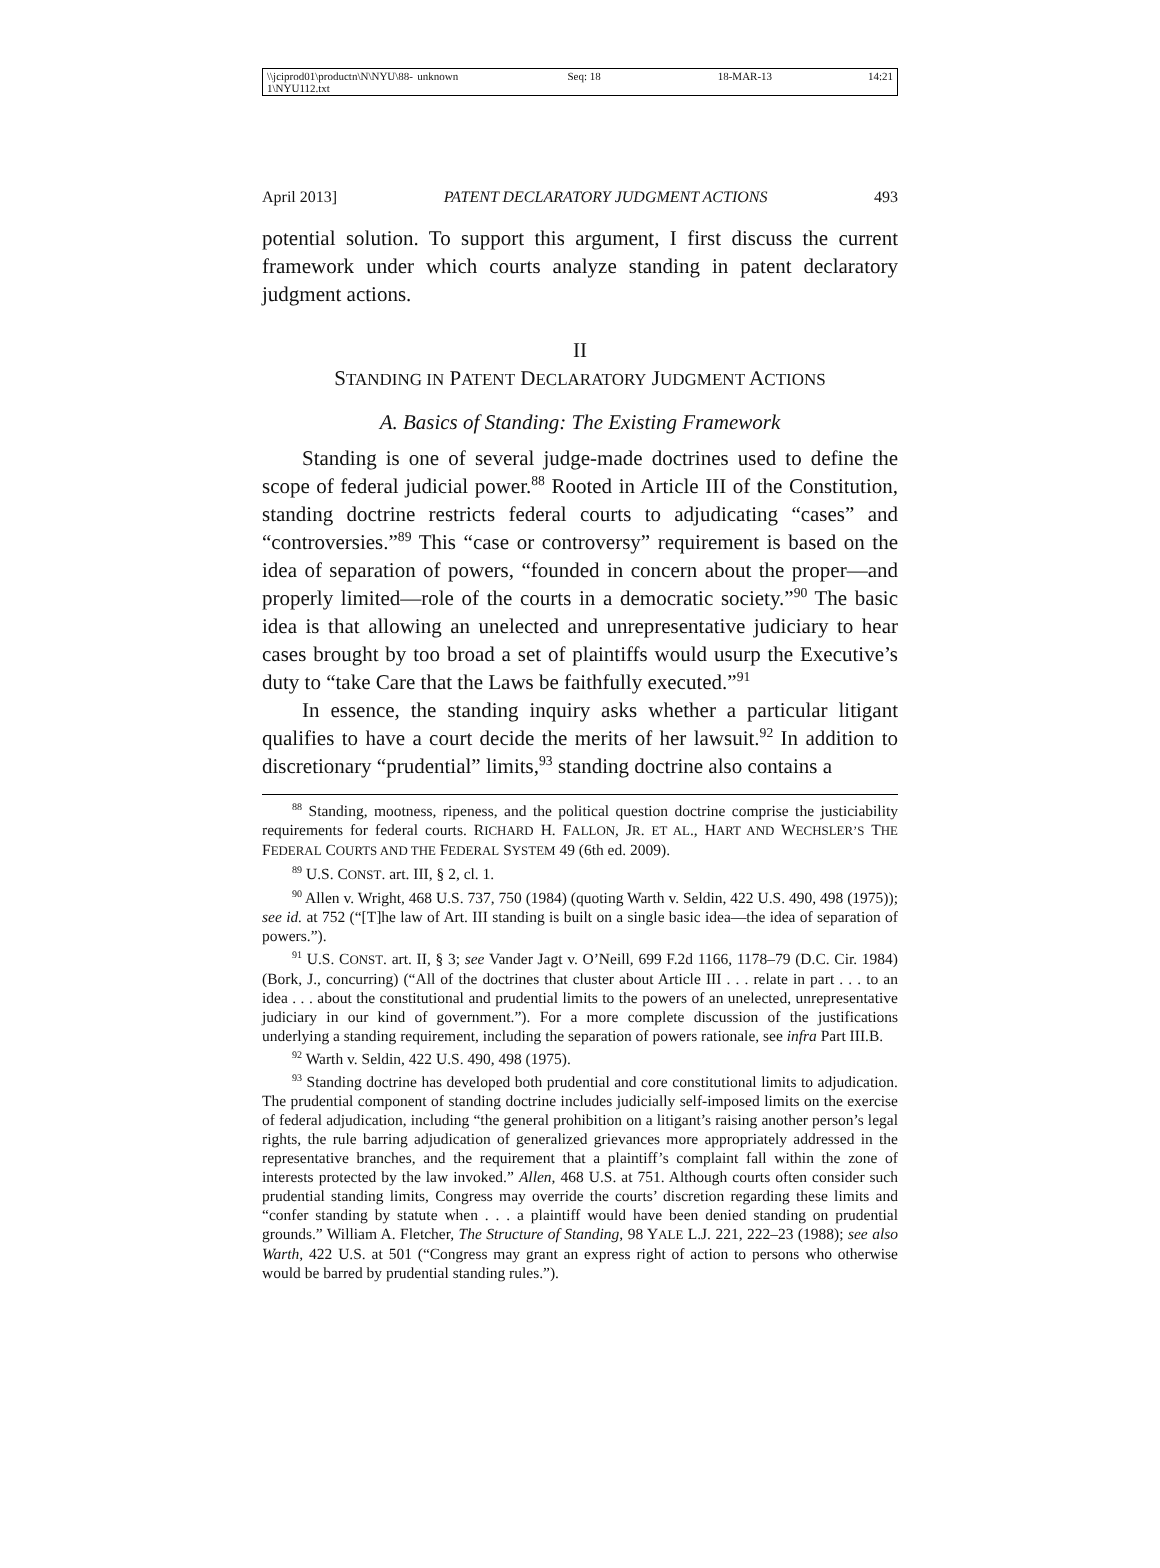\\jciprod01\productn\N\NYU\88-1\NYU112.txt unknown Seq: 18 18-MAR-13 14:21
April 2013] PATENT DECLARATORY JUDGMENT ACTIONS 493
potential solution. To support this argument, I first discuss the current framework under which courts analyze standing in patent declaratory judgment actions.
II
STANDING IN PATENT DECLARATORY JUDGMENT ACTIONS
A. Basics of Standing: The Existing Framework
Standing is one of several judge-made doctrines used to define the scope of federal judicial power.<sup>88</sup> Rooted in Article III of the Constitution, standing doctrine restricts federal courts to adjudicating “cases” and “controversies.”<sup>89</sup> This “case or controversy” requirement is based on the idea of separation of powers, “founded in concern about the proper—and properly limited—role of the courts in a democratic society.”<sup>90</sup> The basic idea is that allowing an unelected and unrepresentative judiciary to hear cases brought by too broad a set of plaintiffs would usurp the Executive’s duty to “take Care that the Laws be faithfully executed.”<sup>91</sup>
In essence, the standing inquiry asks whether a particular litigant qualifies to have a court decide the merits of her lawsuit.<sup>92</sup> In addition to discretionary “prudential” limits,<sup>93</sup> standing doctrine also contains a
<sup>88</sup> Standing, mootness, ripeness, and the political question doctrine comprise the justiciability requirements for federal courts. RICHARD H. FALLON, JR. ET AL., HART AND WECHSLER’S THE FEDERAL COURTS AND THE FEDERAL SYSTEM 49 (6th ed. 2009).
<sup>89</sup> U.S. CONST. art. III, § 2, cl. 1.
<sup>90</sup> Allen v. Wright, 468 U.S. 737, 750 (1984) (quoting Warth v. Seldin, 422 U.S. 490, 498 (1975)); see id. at 752 (“[T]he law of Art. III standing is built on a single basic idea—the idea of separation of powers.”).
<sup>91</sup> U.S. CONST. art. II, § 3; see Vander Jagt v. O’Neill, 699 F.2d 1166, 1178–79 (D.C. Cir. 1984) (Bork, J., concurring) (“All of the doctrines that cluster about Article III . . . relate in part . . . to an idea . . . about the constitutional and prudential limits to the powers of an unelected, unrepresentative judiciary in our kind of government.”). For a more complete discussion of the justifications underlying a standing requirement, including the separation of powers rationale, see infra Part III.B.
<sup>92</sup> Warth v. Seldin, 422 U.S. 490, 498 (1975).
<sup>93</sup> Standing doctrine has developed both prudential and core constitutional limits to adjudication. The prudential component of standing doctrine includes judicially self-imposed limits on the exercise of federal adjudication, including “the general prohibition on a litigant’s raising another person’s legal rights, the rule barring adjudication of generalized grievances more appropriately addressed in the representative branches, and the requirement that a plaintiff’s complaint fall within the zone of interests protected by the law invoked.” Allen, 468 U.S. at 751. Although courts often consider such prudential standing limits, Congress may override the courts’ discretion regarding these limits and “confer standing by statute when . . . a plaintiff would have been denied standing on prudential grounds.” William A. Fletcher, The Structure of Standing, 98 YALE L.J. 221, 222–23 (1988); see also Warth, 422 U.S. at 501 (“Congress may grant an express right of action to persons who otherwise would be barred by prudential standing rules.”).